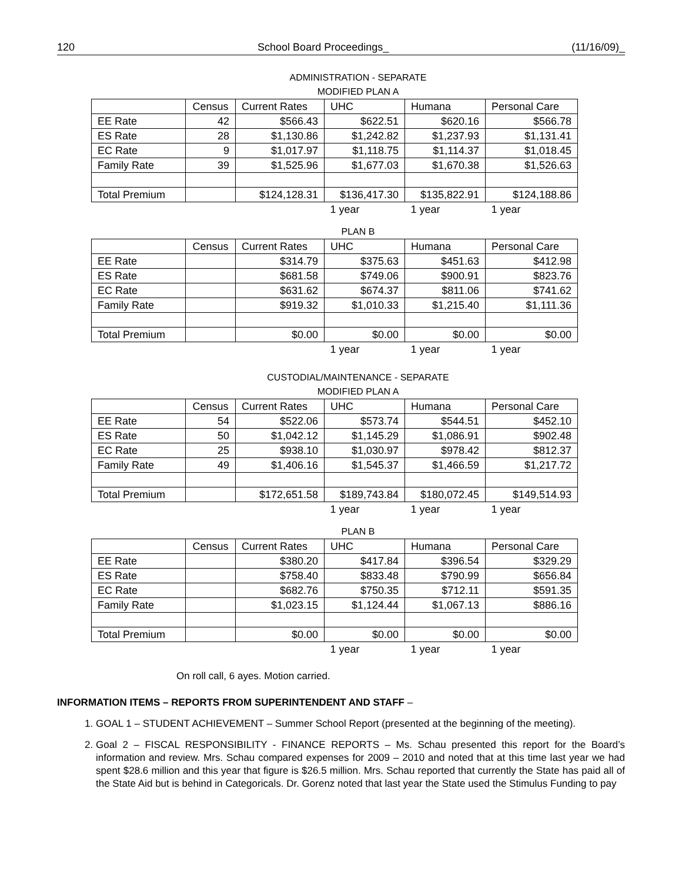120 School Board Proceedings_ (11/16/09)_
ADMINISTRATION - SEPARATE
MODIFIED PLAN A
| | Census | Current Rates | UHC | Humana | Personal Care |
| --- | --- | --- | --- | --- | --- |
| EE Rate | 42 | $566.43 | $622.51 | $620.16 | $566.78 |
| ES Rate | 28 | $1,130.86 | $1,242.82 | $1,237.93 | $1,131.41 |
| EC Rate | 9 | $1,017.97 | $1,118.75 | $1,114.37 | $1,018.45 |
| Family Rate | 39 | $1,525.96 | $1,677.03 | $1,670.38 | $1,526.63 |
| Total Premium | | $124,128.31 | $136,417.30 | $135,822.91 | $124,188.86 |
| | | | 1 year | 1 year | 1 year |
PLAN B
| | Census | Current Rates | UHC | Humana | Personal Care |
| --- | --- | --- | --- | --- | --- |
| EE Rate | | $314.79 | $375.63 | $451.63 | $412.98 |
| ES Rate | | $681.58 | $749.06 | $900.91 | $823.76 |
| EC Rate | | $631.62 | $674.37 | $811.06 | $741.62 |
| Family Rate | | $919.32 | $1,010.33 | $1,215.40 | $1,111.36 |
| Total Premium | | $0.00 | $0.00 | $0.00 | $0.00 |
| | | | 1 year | 1 year | 1 year |
CUSTODIAL/MAINTENANCE - SEPARATE
MODIFIED PLAN A
| | Census | Current Rates | UHC | Humana | Personal Care |
| --- | --- | --- | --- | --- | --- |
| EE Rate | 54 | $522.06 | $573.74 | $544.51 | $452.10 |
| ES Rate | 50 | $1,042.12 | $1,145.29 | $1,086.91 | $902.48 |
| EC Rate | 25 | $938.10 | $1,030.97 | $978.42 | $812.37 |
| Family Rate | 49 | $1,406.16 | $1,545.37 | $1,466.59 | $1,217.72 |
| Total Premium | | $172,651.58 | $189,743.84 | $180,072.45 | $149,514.93 |
| | | | 1 year | 1 year | 1 year |
PLAN B
| | Census | Current Rates | UHC | Humana | Personal Care |
| --- | --- | --- | --- | --- | --- |
| EE Rate | | $380.20 | $417.84 | $396.54 | $329.29 |
| ES Rate | | $758.40 | $833.48 | $790.99 | $656.84 |
| EC Rate | | $682.76 | $750.35 | $712.11 | $591.35 |
| Family Rate | | $1,023.15 | $1,124.44 | $1,067.13 | $886.16 |
| Total Premium | | $0.00 | $0.00 | $0.00 | $0.00 |
| | | | 1 year | 1 year | 1 year |
On roll call, 6 ayes. Motion carried.
INFORMATION ITEMS – REPORTS FROM SUPERINTENDENT AND STAFF –
1. GOAL 1 – STUDENT ACHIEVEMENT – Summer School Report (presented at the beginning of the meeting).
2. Goal 2 – FISCAL RESPONSIBILITY - FINANCE REPORTS – Ms. Schau presented this report for the Board’s information and review. Mrs. Schau compared expenses for 2009 – 2010 and noted that at this time last year we had spent $28.6 million and this year that figure is $26.5 million. Mrs. Schau reported that currently the State has paid all of the State Aid but is behind in Categoricals. Dr. Gorenz noted that last year the State used the Stimulus Funding to pay